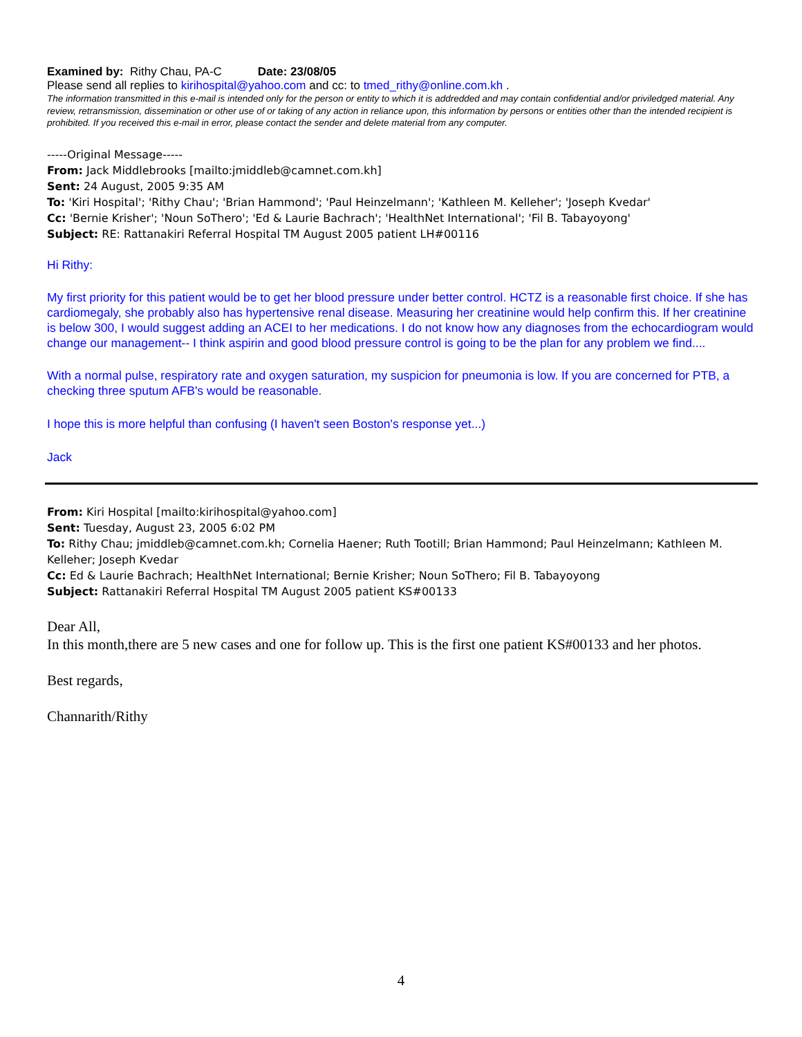Examined by: Rithy Chau, PA-C Date: 23/08/05
Please send all replies to kirihospital@yahoo.com and cc: to tmed_rithy@online.com.kh .
The information transmitted in this e-mail is intended only for the person or entity to which it is addredded and may contain confidential and/or priviledged material. Any review, retransmission, dissemination or other use of or taking of any action in reliance upon, this information by persons or entities other than the intended recipient is prohibited. If you received this e-mail in error, please contact the sender and delete material from any computer.
-----Original Message-----
From: Jack Middlebrooks [mailto:jmiddleb@camnet.com.kh]
Sent: 24 August, 2005 9:35 AM
To: 'Kiri Hospital'; 'Rithy Chau'; 'Brian Hammond'; 'Paul Heinzelmann'; 'Kathleen M. Kelleher'; 'Joseph Kvedar'
Cc: 'Bernie Krisher'; 'Noun SoThero'; 'Ed & Laurie Bachrach'; 'HealthNet International'; 'Fil B. Tabayoyong'
Subject: RE: Rattanakiri Referral Hospital TM August 2005 patient LH#00116
Hi Rithy:
My first priority for this patient would be to get her blood pressure under better control. HCTZ is a reasonable first choice. If she has cardiomegaly, she probably also has hypertensive renal disease. Measuring her creatinine would help confirm this. If her creatinine is below 300, I would suggest adding an ACEI to her medications. I do not know how any diagnoses from the echocardiogram would change our management-- I think aspirin and good blood pressure control is going to be the plan for any problem we find....
With a normal pulse, respiratory rate and oxygen saturation, my suspicion for pneumonia is low. If you are concerned for PTB, a checking three sputum AFB's would be reasonable.
I hope this is more helpful than confusing (I haven't seen Boston's response yet...)
Jack
From: Kiri Hospital [mailto:kirihospital@yahoo.com]
Sent: Tuesday, August 23, 2005 6:02 PM
To: Rithy Chau; jmiddleb@camnet.com.kh; Cornelia Haener; Ruth Tootill; Brian Hammond; Paul Heinzelmann; Kathleen M. Kelleher; Joseph Kvedar
Cc: Ed & Laurie Bachrach; HealthNet International; Bernie Krisher; Noun SoThero; Fil B. Tabayoyong
Subject: Rattanakiri Referral Hospital TM August 2005 patient KS#00133
Dear All,
In this month,there are 5 new cases and one for follow up. This is the first one patient KS#00133 and her photos.
Best regards,
Channarith/Rithy
4